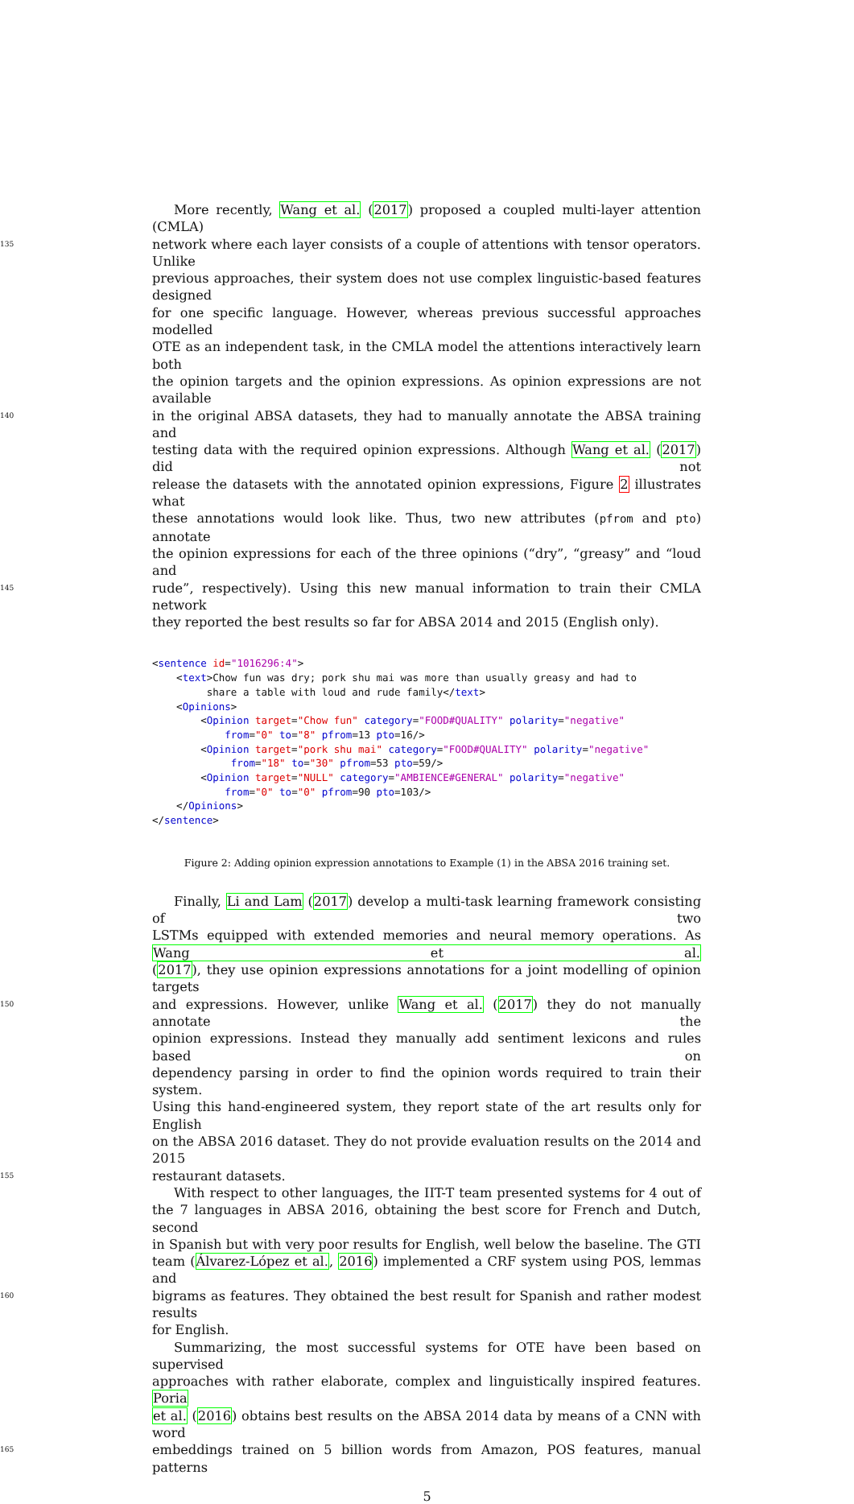More recently, Wang et al. (2017) proposed a coupled multi-layer attention (CMLA)
135
network where each layer consists of a couple of attentions with tensor operators. Unlike
previous approaches, their system does not use complex linguistic-based features designed
for one specific language. However, whereas previous successful approaches modelled
OTE as an independent task, in the CMLA model the attentions interactively learn both
the opinion targets and the opinion expressions. As opinion expressions are not available
140
in the original ABSA datasets, they had to manually annotate the ABSA training and
testing data with the required opinion expressions. Although Wang et al. (2017) did not
release the datasets with the annotated opinion expressions, Figure 2 illustrates what
these annotations would look like. Thus, two new attributes (pfrom and pto) annotate
the opinion expressions for each of the three opinions (“dry”, “greasy” and “loud and
145
rude”, respectively). Using this new manual information to train their CMLA network
they reported the best results so far for ABSA 2014 and 2015 (English only).
<sentence id="1016296:4"> <text>Chow fun was dry; pork shu mai was more than usually greasy and had to share a table with loud and rude family</text> <Opinions> <Opinion target="Chow fun" category="FOOD#QUALITY" polarity="negative" from="0" to="8" pfrom=13 pto=16/> <Opinion target="pork shu mai" category="FOOD#QUALITY" polarity="negative" from="18" to="30" pfrom=53 pto=59/> <Opinion target="NULL" category="AMBIENCE#GENERAL" polarity="negative" from="0" to="0" pfrom=90 pto=103/> </Opinions> </sentence>
Figure 2: Adding opinion expression annotations to Example (1) in the ABSA 2016 training set.
Finally, Li and Lam (2017) develop a multi-task learning framework consisting of two
LSTMs equipped with extended memories and neural memory operations. As Wang et al.
(2017), they use opinion expressions annotations for a joint modelling of opinion targets
150
and expressions. However, unlike Wang et al. (2017) they do not manually annotate the
opinion expressions. Instead they manually add sentiment lexicons and rules based on
dependency parsing in order to find the opinion words required to train their system.
Using this hand-engineered system, they report state of the art results only for English
on the ABSA 2016 dataset. They do not provide evaluation results on the 2014 and 2015
155
restaurant datasets.
With respect to other languages, the IIT-T team presented systems for 4 out of
the 7 languages in ABSA 2016, obtaining the best score for French and Dutch, second
in Spanish but with very poor results for English, well below the baseline. The GTI
team (Álvarez-López et al., 2016) implemented a CRF system using POS, lemmas and
160
bigrams as features. They obtained the best result for Spanish and rather modest results
for English.
Summarizing, the most successful systems for OTE have been based on supervised
approaches with rather elaborate, complex and linguistically inspired features. Poria
et al. (2016) obtains best results on the ABSA 2014 data by means of a CNN with word
165
embeddings trained on 5 billion words from Amazon, POS features, manual patterns
5